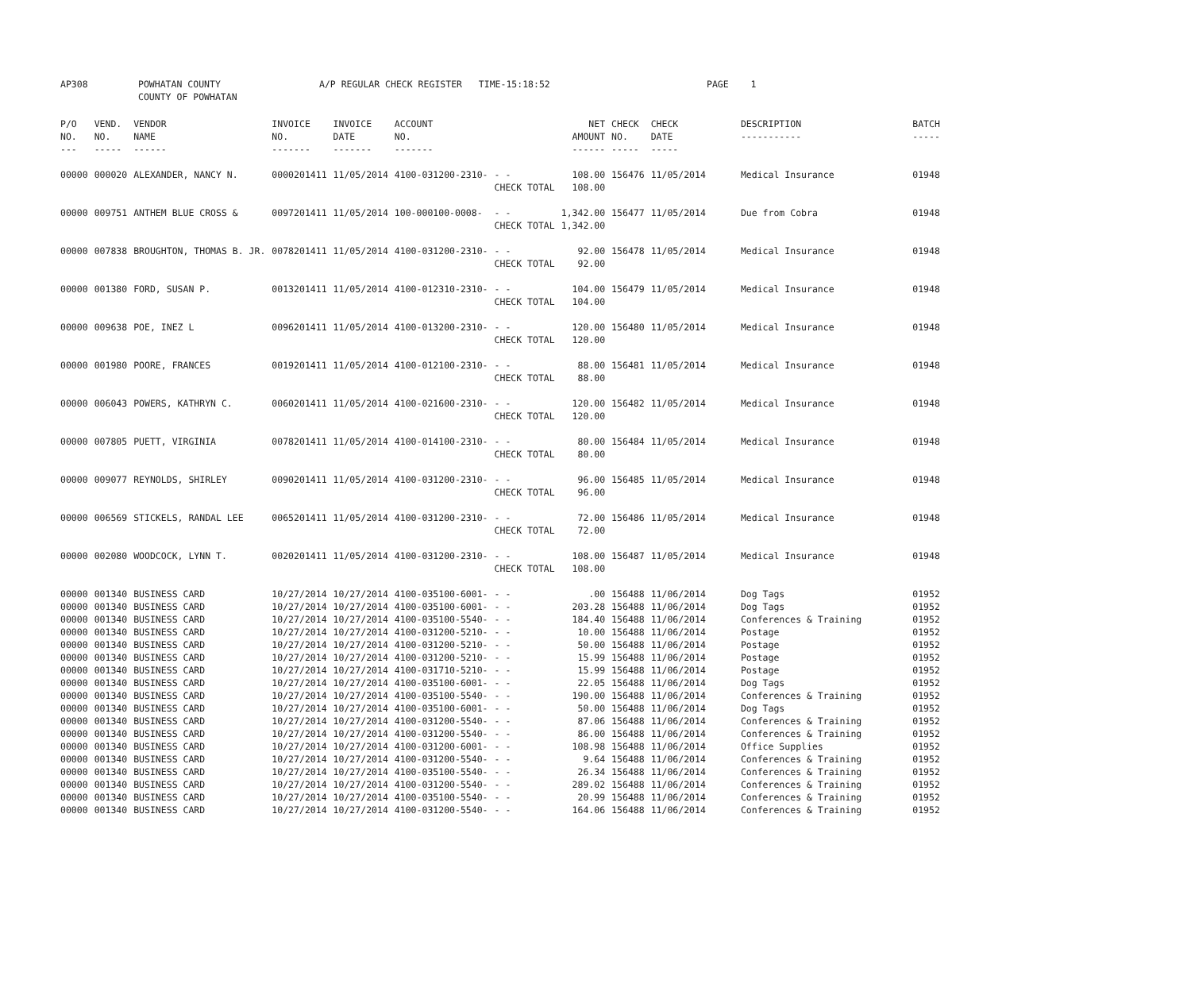| AP308 | POWHATAN COUNTY COUNTY OF POWHATAN | A/P REGULAR CHECK REGISTER TIME-15:18:52 | PAGE 1 |
| P/O NO. --- | VEND. NO. ----- | VENDOR NAME ------ | INVOICE NO. ------- | INVOICE DATE ------- | ACCOUNT NO. ------- | | NET AMOUNT ------ | CHECK NO. ----- | CHECK DATE ----- | DESCRIPTION ----------- | BATCH ----- |
| --- | --- | --- | --- | --- | --- | --- | --- | --- | --- | --- | --- |
| 00000 | 000020 | ALEXANDER, NANCY N. | 0000201411 | 11/05/2014 | 4100-031200-2310- | - - CHECK TOTAL | 108.00 108.00 | 156476 | 11/05/2014 | Medical Insurance | 01948 |
| 00000 | 009751 | ANTHEM BLUE CROSS & | 0097201411 | 11/05/2014 | 100-000100-0008- | - - CHECK TOTAL | 1,342.00 1,342.00 | 156477 | 11/05/2014 | Due from Cobra | 01948 |
| 00000 | 007838 | BROUGHTON, THOMAS B. JR. | 0078201411 | 11/05/2014 | 4100-031200-2310- | - - CHECK TOTAL | 92.00 92.00 | 156478 | 11/05/2014 | Medical Insurance | 01948 |
| 00000 | 001380 | FORD, SUSAN P. | 0013201411 | 11/05/2014 | 4100-012310-2310- | - - CHECK TOTAL | 104.00 104.00 | 156479 | 11/05/2014 | Medical Insurance | 01948 |
| 00000 | 009638 | POE, INEZ L | 0096201411 | 11/05/2014 | 4100-013200-2310- | - - CHECK TOTAL | 120.00 120.00 | 156480 | 11/05/2014 | Medical Insurance | 01948 |
| 00000 | 001980 | POORE, FRANCES | 0019201411 | 11/05/2014 | 4100-012100-2310- | - - CHECK TOTAL | 88.00 88.00 | 156481 | 11/05/2014 | Medical Insurance | 01948 |
| 00000 | 006043 | POWERS, KATHRYN C. | 0060201411 | 11/05/2014 | 4100-021600-2310- | - - CHECK TOTAL | 120.00 120.00 | 156482 | 11/05/2014 | Medical Insurance | 01948 |
| 00000 | 007805 | PUETT, VIRGINIA | 0078201411 | 11/05/2014 | 4100-014100-2310- | - - CHECK TOTAL | 80.00 80.00 | 156484 | 11/05/2014 | Medical Insurance | 01948 |
| 00000 | 009077 | REYNOLDS, SHIRLEY | 0090201411 | 11/05/2014 | 4100-031200-2310- | - - CHECK TOTAL | 96.00 96.00 | 156485 | 11/05/2014 | Medical Insurance | 01948 |
| 00000 | 006569 | STICKELS, RANDAL LEE | 0065201411 | 11/05/2014 | 4100-031200-2310- | - - CHECK TOTAL | 72.00 72.00 | 156486 | 11/05/2014 | Medical Insurance | 01948 |
| 00000 | 002080 | WOODCOCK, LYNN T. | 0020201411 | 11/05/2014 | 4100-031200-2310- | - - CHECK TOTAL | 108.00 108.00 | 156487 | 11/05/2014 | Medical Insurance | 01948 |
| 00000 | 001340 | BUSINESS CARD | 10/27/2014 | 10/27/2014 | 4100-035100-6001- | - - | .00 | 156488 | 11/06/2014 | Dog Tags | 01952 |
| 00000 | 001340 | BUSINESS CARD | 10/27/2014 | 10/27/2014 | 4100-035100-6001- | - - | 203.28 | 156488 | 11/06/2014 | Dog Tags | 01952 |
| 00000 | 001340 | BUSINESS CARD | 10/27/2014 | 10/27/2014 | 4100-035100-5540- | - - | 184.40 | 156488 | 11/06/2014 | Conferences & Training | 01952 |
| 00000 | 001340 | BUSINESS CARD | 10/27/2014 | 10/27/2014 | 4100-031200-5210- | - - | 10.00 | 156488 | 11/06/2014 | Postage | 01952 |
| 00000 | 001340 | BUSINESS CARD | 10/27/2014 | 10/27/2014 | 4100-031200-5210- | - - | 50.00 | 156488 | 11/06/2014 | Postage | 01952 |
| 00000 | 001340 | BUSINESS CARD | 10/27/2014 | 10/27/2014 | 4100-031200-5210- | - - | 15.99 | 156488 | 11/06/2014 | Postage | 01952 |
| 00000 | 001340 | BUSINESS CARD | 10/27/2014 | 10/27/2014 | 4100-031710-5210- | - - | 15.99 | 156488 | 11/06/2014 | Postage | 01952 |
| 00000 | 001340 | BUSINESS CARD | 10/27/2014 | 10/27/2014 | 4100-035100-6001- | - - | 22.05 | 156488 | 11/06/2014 | Dog Tags | 01952 |
| 00000 | 001340 | BUSINESS CARD | 10/27/2014 | 10/27/2014 | 4100-035100-5540- | - - | 190.00 | 156488 | 11/06/2014 | Conferences & Training | 01952 |
| 00000 | 001340 | BUSINESS CARD | 10/27/2014 | 10/27/2014 | 4100-035100-6001- | - - | 50.00 | 156488 | 11/06/2014 | Dog Tags | 01952 |
| 00000 | 001340 | BUSINESS CARD | 10/27/2014 | 10/27/2014 | 4100-031200-5540- | - - | 87.06 | 156488 | 11/06/2014 | Conferences & Training | 01952 |
| 00000 | 001340 | BUSINESS CARD | 10/27/2014 | 10/27/2014 | 4100-031200-5540- | - - | 86.00 | 156488 | 11/06/2014 | Conferences & Training | 01952 |
| 00000 | 001340 | BUSINESS CARD | 10/27/2014 | 10/27/2014 | 4100-031200-6001- | - - | 108.98 | 156488 | 11/06/2014 | Office Supplies | 01952 |
| 00000 | 001340 | BUSINESS CARD | 10/27/2014 | 10/27/2014 | 4100-031200-5540- | - - | 9.64 | 156488 | 11/06/2014 | Conferences & Training | 01952 |
| 00000 | 001340 | BUSINESS CARD | 10/27/2014 | 10/27/2014 | 4100-035100-5540- | - - | 26.34 | 156488 | 11/06/2014 | Conferences & Training | 01952 |
| 00000 | 001340 | BUSINESS CARD | 10/27/2014 | 10/27/2014 | 4100-031200-5540- | - - | 289.02 | 156488 | 11/06/2014 | Conferences & Training | 01952 |
| 00000 | 001340 | BUSINESS CARD | 10/27/2014 | 10/27/2014 | 4100-035100-5540- | - - | 20.99 | 156488 | 11/06/2014 | Conferences & Training | 01952 |
| 00000 | 001340 | BUSINESS CARD | 10/27/2014 | 10/27/2014 | 4100-031200-5540- | - - | 164.06 | 156488 | 11/06/2014 | Conferences & Training | 01952 |